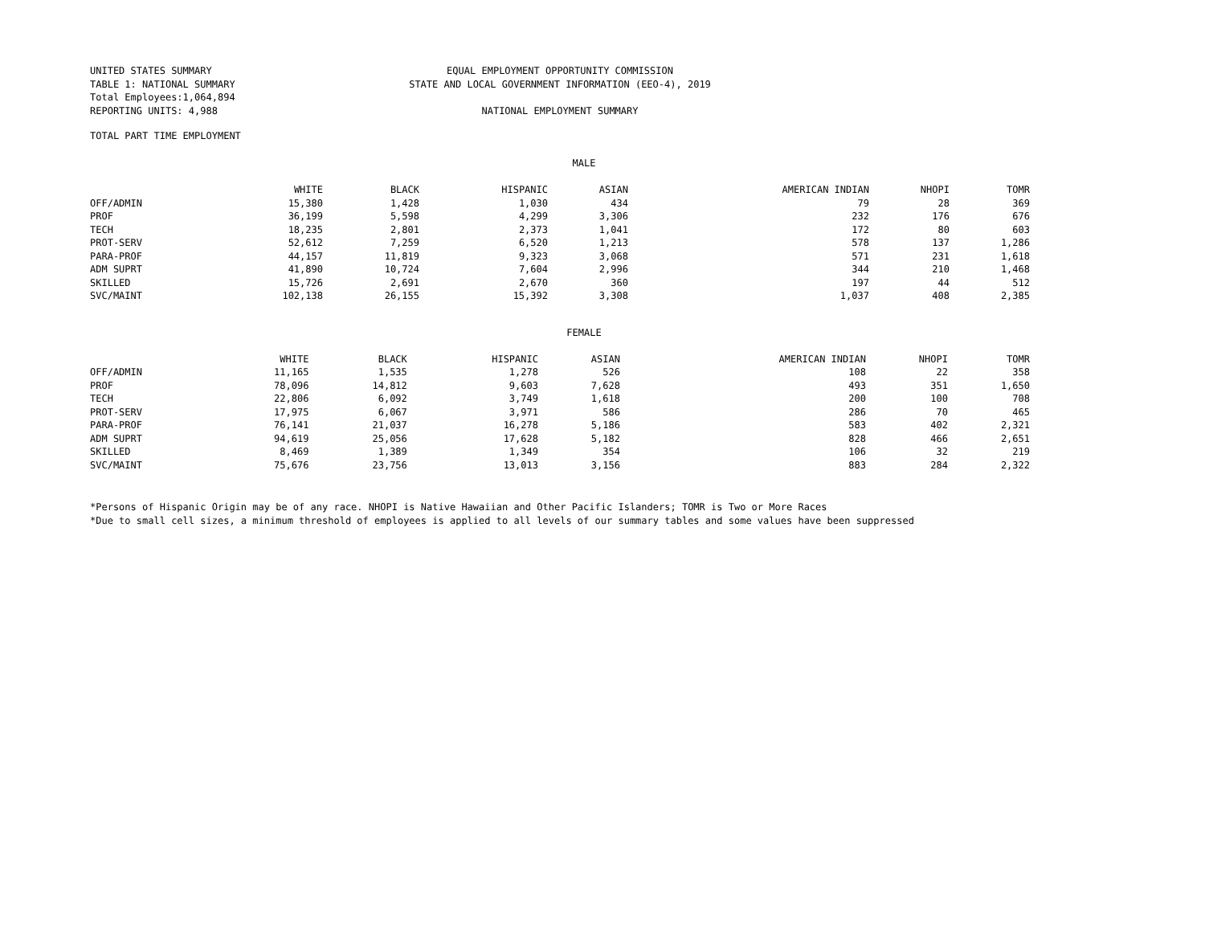UNITED STATES SUMMARY
TABLE 1: NATIONAL SUMMARY
Total Employees:1,064,894
REPORTING UNITS: 4,988
EQUAL EMPLOYMENT OPPORTUNITY COMMISSION
STATE AND LOCAL GOVERNMENT INFORMATION (EEO-4), 2019
NATIONAL EMPLOYMENT SUMMARY
TOTAL PART TIME EMPLOYMENT
MALE
| | WHITE | BLACK | HISPANIC | ASIAN | AMERICAN INDIAN | NHOPI | TOMR |
| --- | --- | --- | --- | --- | --- | --- | --- |
| OFF/ADMIN | 15,380 | 1,428 | 1,030 | 434 | 79 | 28 | 369 |
| PROF | 36,199 | 5,598 | 4,299 | 3,306 | 232 | 176 | 676 |
| TECH | 18,235 | 2,801 | 2,373 | 1,041 | 172 | 80 | 603 |
| PROT-SERV | 52,612 | 7,259 | 6,520 | 1,213 | 578 | 137 | 1,286 |
| PARA-PROF | 44,157 | 11,819 | 9,323 | 3,068 | 571 | 231 | 1,618 |
| ADM SUPRT | 41,890 | 10,724 | 7,604 | 2,996 | 344 | 210 | 1,468 |
| SKILLED | 15,726 | 2,691 | 2,670 | 360 | 197 | 44 | 512 |
| SVC/MAINT | 102,138 | 26,155 | 15,392 | 3,308 | 1,037 | 408 | 2,385 |
FEMALE
| | WHITE | BLACK | HISPANIC | ASIAN | AMERICAN INDIAN | NHOPI | TOMR |
| --- | --- | --- | --- | --- | --- | --- | --- |
| OFF/ADMIN | 11,165 | 1,535 | 1,278 | 526 | 108 | 22 | 358 |
| PROF | 78,096 | 14,812 | 9,603 | 7,628 | 493 | 351 | 1,650 |
| TECH | 22,806 | 6,092 | 3,749 | 1,618 | 200 | 100 | 708 |
| PROT-SERV | 17,975 | 6,067 | 3,971 | 586 | 286 | 70 | 465 |
| PARA-PROF | 76,141 | 21,037 | 16,278 | 5,186 | 583 | 402 | 2,321 |
| ADM SUPRT | 94,619 | 25,056 | 17,628 | 5,182 | 828 | 466 | 2,651 |
| SKILLED | 8,469 | 1,389 | 1,349 | 354 | 106 | 32 | 219 |
| SVC/MAINT | 75,676 | 23,756 | 13,013 | 3,156 | 883 | 284 | 2,322 |
*Persons of Hispanic Origin may be of any race. NHOPI is Native Hawaiian and Other Pacific Islanders; TOMR is Two or More Races
*Due to small cell sizes, a minimum threshold of employees is applied to all levels of our summary tables and some values have been suppressed